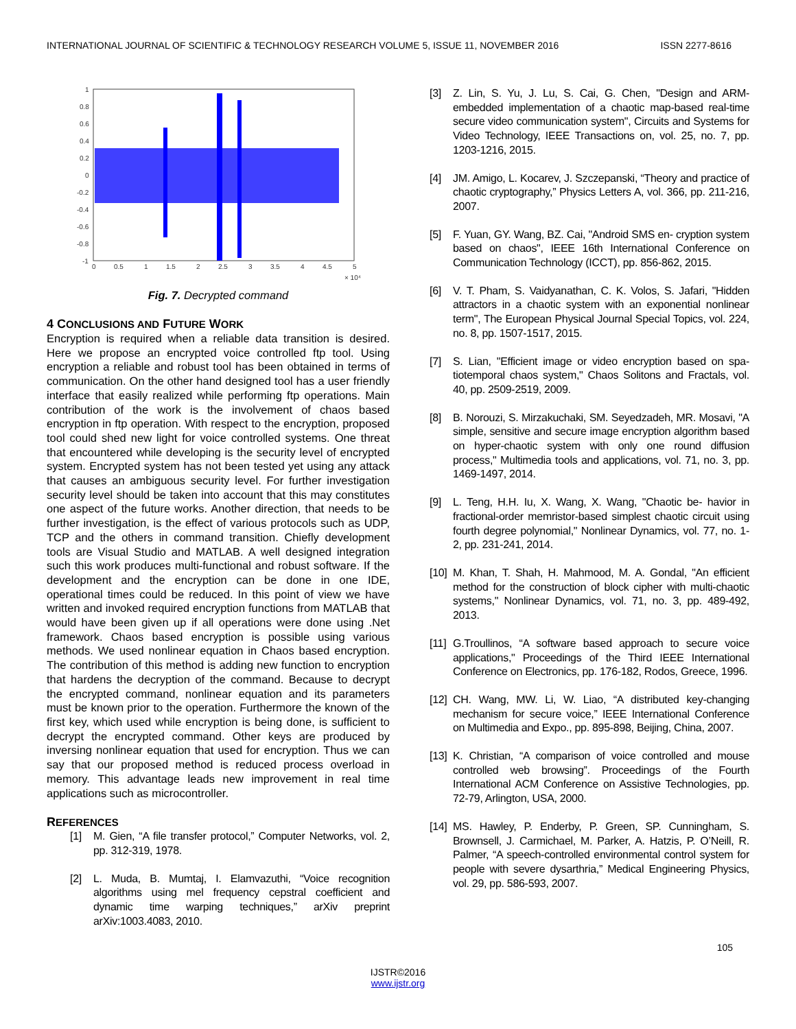INTERNATIONAL JOURNAL OF SCIENTIFIC & TECHNOLOGY RESEARCH VOLUME 5, ISSUE 11, NOVEMBER 2016 ISSN 2277-8616
1
0.8
0.6
0.4
0.2
0
-0.2
-0.4
-0.6
-0.8
-1
0
0.5
1
1.5
2
2.5
3
3.5
4
4.5
5
× 10⁴
Fig. 7. Decrypted command
4 CONCLUSIONS AND FUTURE WORK
Encryption is required when a reliable data transition is desired. Here we propose an encrypted voice controlled ftp tool. Using encryption a reliable and robust tool has been obtained in terms of communication. On the other hand designed tool has a user friendly interface that easily realized while performing ftp operations. Main contribution of the work is the involvement of chaos based encryption in ftp operation. With respect to the encryption, proposed tool could shed new light for voice controlled systems. One threat that encountered while developing is the security level of encrypted system. Encrypted system has not been tested yet using any attack that causes an ambiguous security level. For further investigation security level should be taken into account that this may constitutes one aspect of the future works. Another direction, that needs to be further investigation, is the effect of various protocols such as UDP, TCP and the others in command transition. Chiefly development tools are Visual Studio and MATLAB. A well designed integration such this work produces multi-functional and robust software. If the development and the encryption can be done in one IDE, operational times could be reduced. In this point of view we have written and invoked required encryption functions from MATLAB that would have been given up if all operations were done using .Net framework. Chaos based encryption is possible using various methods. We used nonlinear equation in Chaos based encryption. The contribution of this method is adding new function to encryption that hardens the decryption of the command. Because to decrypt the encrypted command, nonlinear equation and its parameters must be known prior to the operation. Furthermore the known of the first key, which used while encryption is being done, is sufficient to decrypt the encrypted command. Other keys are produced by inversing nonlinear equation that used for encryption. Thus we can say that our proposed method is reduced process overload in memory. This advantage leads new improvement in real time applications such as microcontroller.
REFERENCES
[1] M. Gien, “A file transfer protocol,” Computer Networks, vol. 2, pp. 312-319, 1978.
[2] L. Muda, B. Mumtaj, I. Elamvazuthi, “Voice recognition algorithms using mel frequency cepstral coefficient and dynamic time warping techniques,” arXiv preprint arXiv:1003.4083, 2010.
[3] Z. Lin, S. Yu, J. Lu, S. Cai, G. Chen, "Design and ARM-embedded implementation of a chaotic map-based real-time secure video communication system", Circuits and Systems for Video Technology, IEEE Transactions on, vol. 25, no. 7, pp. 1203-1216, 2015.
[4] JM. Amigo, L. Kocarev, J. Szczepanski, “Theory and practice of chaotic cryptography,” Physics Letters A, vol. 366, pp. 211-216, 2007.
[5] F. Yuan, GY. Wang, BZ. Cai, "Android SMS en- cryption system based on chaos", IEEE 16th International Conference on Communication Technology (ICCT), pp. 856-862, 2015.
[6] V. T. Pham, S. Vaidyanathan, C. K. Volos, S. Jafari, "Hidden attractors in a chaotic system with an exponential nonlinear term", The European Physical Journal Special Topics, vol. 224, no. 8, pp. 1507-1517, 2015.
[7] S. Lian, "Efficient image or video encryption based on spa- tiotemporal chaos system," Chaos Solitons and Fractals, vol. 40, pp. 2509-2519, 2009.
[8] B. Norouzi, S. Mirzakuchaki, SM. Seyedzadeh, MR. Mosavi, "A simple, sensitive and secure image encryption algorithm based on hyper-chaotic system with only one round diffusion process," Multimedia tools and applications, vol. 71, no. 3, pp. 1469-1497, 2014.
[9] L. Teng, H.H. Iu, X. Wang, X. Wang, "Chaotic be- havior in fractional-order memristor-based simplest chaotic circuit using fourth degree polynomial," Nonlinear Dynamics, vol. 77, no. 1-2, pp. 231-241, 2014.
[10] M. Khan, T. Shah, H. Mahmood, M. A. Gondal, "An efficient method for the construction of block cipher with multi-chaotic systems," Nonlinear Dynamics, vol. 71, no. 3, pp. 489-492, 2013.
[11] G.Troullinos, “A software based approach to secure voice applications," Proceedings of the Third IEEE International Conference on Electronics, pp. 176-182, Rodos, Greece, 1996.
[12] CH. Wang, MW. Li, W. Liao, “A distributed key-changing mechanism for secure voice,” IEEE International Conference on Multimedia and Expo., pp. 895-898, Beijing, China, 2007.
[13] K. Christian, “A comparison of voice controlled and mouse controlled web browsing”. Proceedings of the Fourth International ACM Conference on Assistive Technologies, pp. 72-79, Arlington, USA, 2000.
[14] MS. Hawley, P. Enderby, P. Green, SP. Cunningham, S. Brownsell, J. Carmichael, M. Parker, A. Hatzis, P. O’Neill, R. Palmer, “A speech-controlled environmental control system for people with severe dysarthria,” Medical Engineering Physics, vol. 29, pp. 586-593, 2007.
105
IJSTR©2016
www.ijstr.org